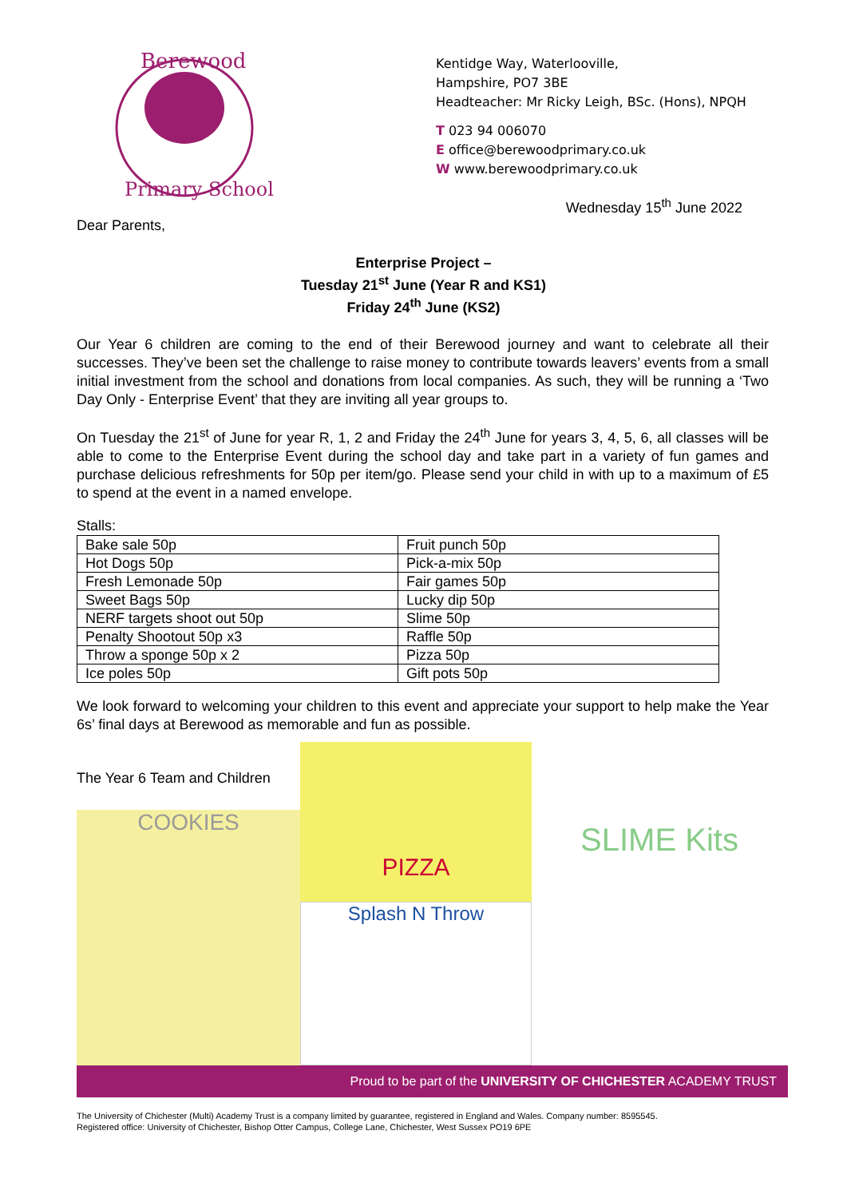Berewood
Primary School
Kentidge Way, Waterlooville,
Hampshire, PO7 3BE
Headteacher: Mr Ricky Leigh, BSc. (Hons), NPQH
T 023 94 006070
E office@berewoodprimary.co.uk
W www.berewoodprimary.co.uk
Wednesday 15<sup>th</sup> June 2022
Dear Parents,
Enterprise Project –
Tuesday 21<sup>st</sup> June (Year R and KS1)
Friday 24<sup>th</sup> June (KS2)
Our Year 6 children are coming to the end of their Berewood journey and want to celebrate all their successes. They’ve been set the challenge to raise money to contribute towards leavers’ events from a small initial investment from the school and donations from local companies. As such, they will be running a ‘Two Day Only - Enterprise Event’ that they are inviting all year groups to.
On Tuesday the 21<sup>st</sup> of June for year R, 1, 2 and Friday the 24<sup>th</sup> June for years 3, 4, 5, 6, all classes will be able to come to the Enterprise Event during the school day and take part in a variety of fun games and purchase delicious refreshments for 50p per item/go. Please send your child in with up to a maximum of £5 to spend at the event in a named envelope.
Stalls:
| Bake sale 50p | Fruit punch 50p |
| Hot Dogs 50p | Pick-a-mix 50p |
| Fresh Lemonade 50p | Fair games 50p |
| Sweet Bags 50p | Lucky dip 50p |
| NERF targets shoot out 50p | Slime 50p |
| Penalty Shootout 50p x3 | Raffle 50p |
| Throw a sponge 50p x 2 | Pizza 50p |
| Ice poles 50p | Gift pots 50p |
We look forward to welcoming your children to this event and appreciate your support to help make the Year 6s’ final days at Berewood as memorable and fun as possible.
The Year 6 Team and Children
COOKIES
PIZZA
Splash N Throw
SLIME Kits
Proud to be part of the UNIVERSITY OF CHICHESTER ACADEMY TRUST
The University of Chichester (Multi) Academy Trust is a company limited by guarantee, registered in England and Wales. Company number: 8595545.
Registered office: University of Chichester, Bishop Otter Campus, College Lane, Chichester, West Sussex PO19 6PE